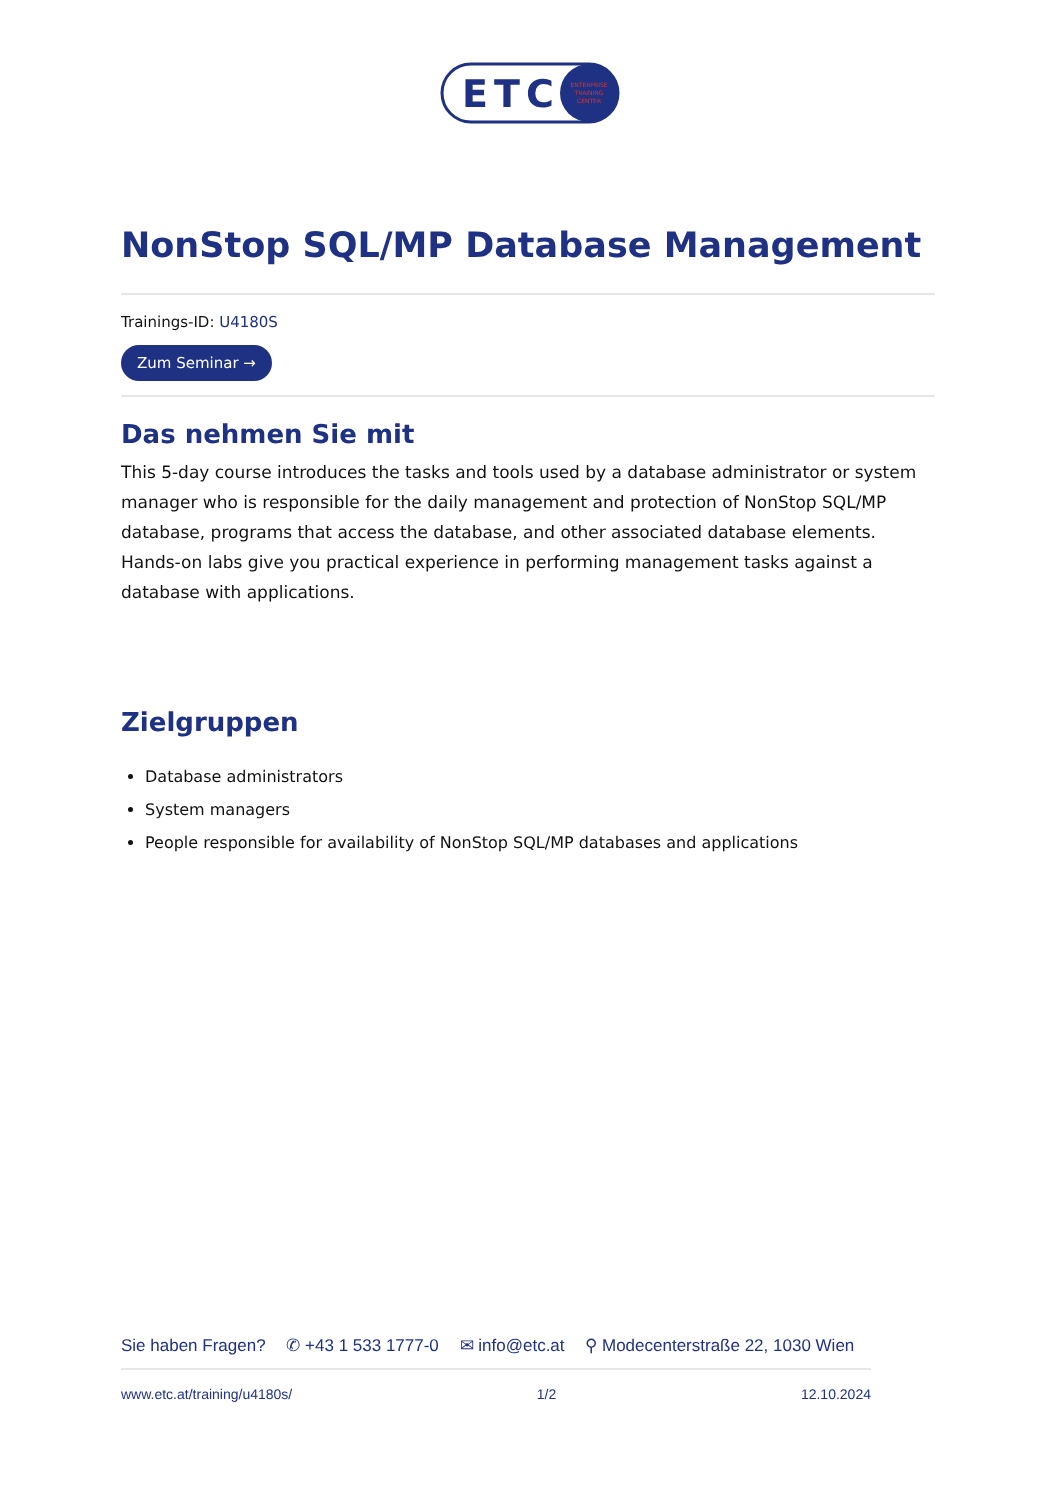ETC
ENTERPRISE
TRAINING
CENTER
NonStop SQL/MP Database Management
Trainings-ID: U4180S
Zum Seminar →
Das nehmen Sie mit
This 5-day course introduces the tasks and tools used by a database administrator or system manager who is responsible for the daily management and protection of NonStop SQL/MP database, programs that access the database, and other associated database elements. Hands-on labs give you practical experience in performing management tasks against a database with applications.
Zielgruppen
Database administrators
System managers
People responsible for availability of NonStop SQL/MP databases and applications
Sie haben Fragen? ✆ +43 1 533 1777-0 ✉ info@etc.at ⚲ Modecenterstraße 22, 1030 Wien
www.etc.at/training/u4180s/ 1/2 12.10.2024